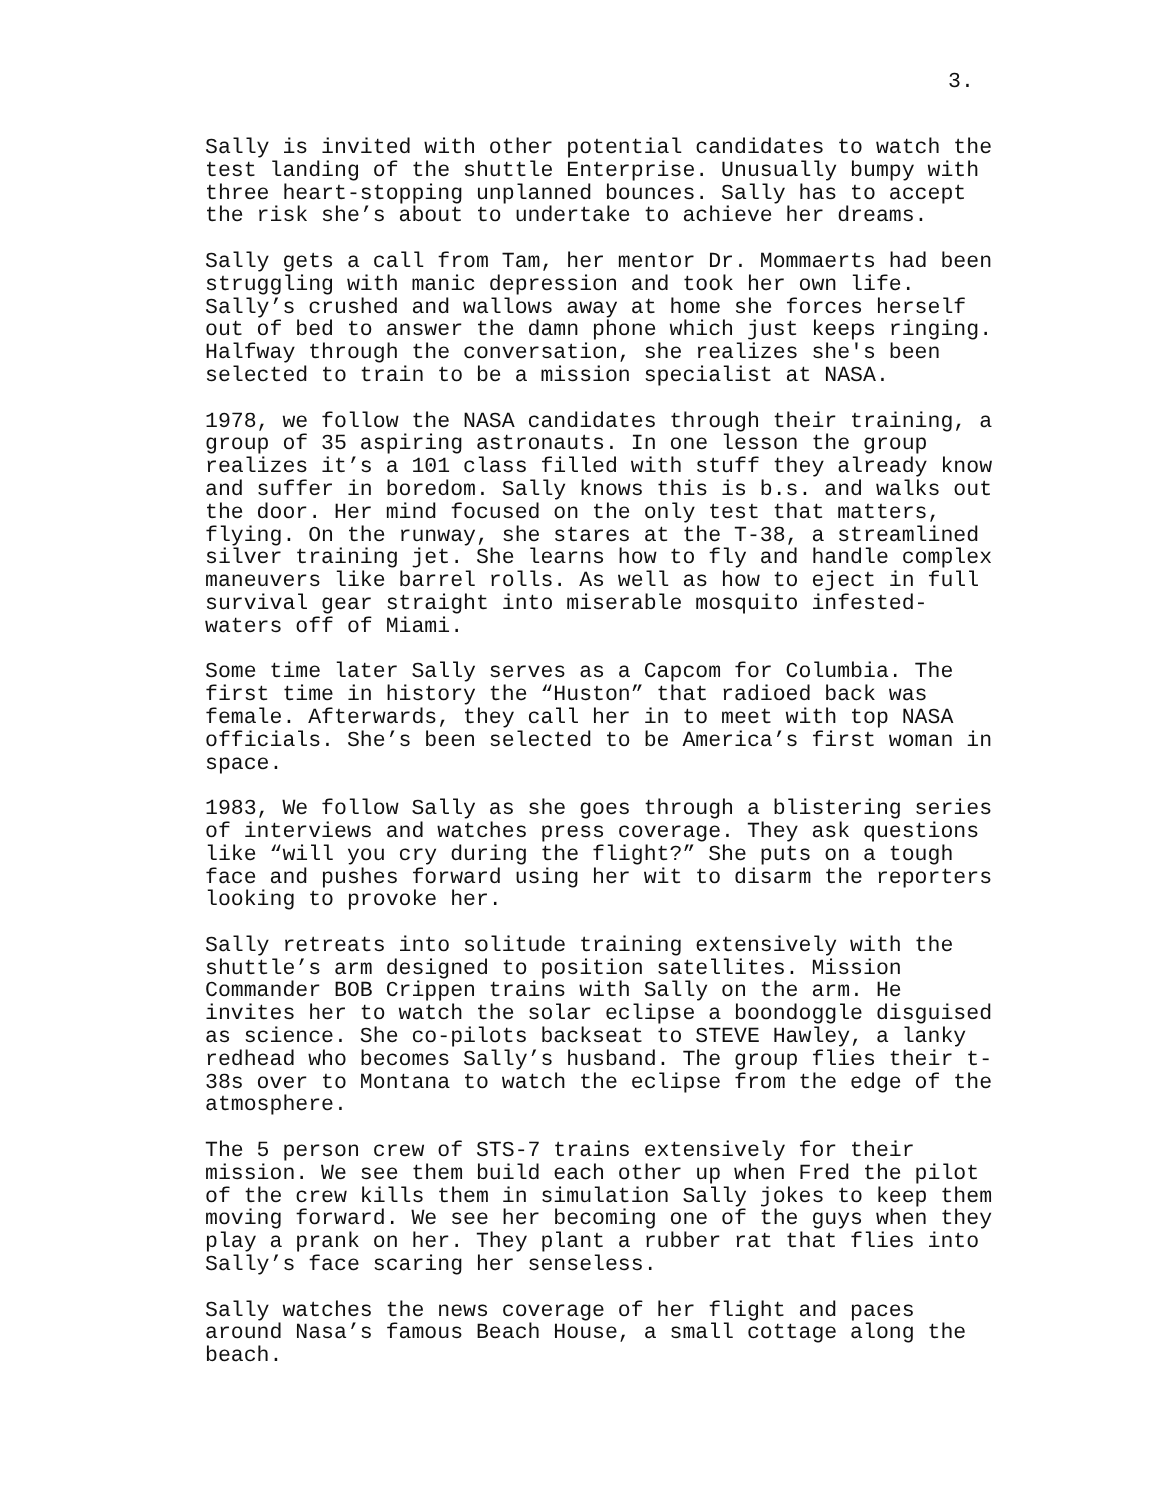3.
Sally is invited with other potential candidates to watch the test landing of the shuttle Enterprise. Unusually bumpy with three heart-stopping unplanned bounces. Sally has to accept the risk she’s about to undertake to achieve her dreams.
Sally gets a call from Tam, her mentor Dr. Mommaerts had been struggling with manic depression and took her own life. Sally’s crushed and wallows away at home she forces herself out of bed to answer the damn phone which just keeps ringing. Halfway through the conversation, she realizes she's been selected to train to be a mission specialist at NASA.
1978, we follow the NASA candidates through their training, a group of 35 aspiring astronauts. In one lesson the group realizes it’s a 101 class filled with stuff they already know and suffer in boredom. Sally knows this is b.s. and walks out the door. Her mind focused on the only test that matters, flying. On the runway, she stares at the T-38, a streamlined silver training jet. She learns how to fly and handle complex maneuvers like barrel rolls. As well as how to eject in full survival gear straight into miserable mosquito infested- waters off of Miami.
Some time later Sally serves as a Capcom for Columbia. The first time in history the “Huston” that radioed back was female. Afterwards, they call her in to meet with top NASA officials. She’s been selected to be America’s first woman in space.
1983, We follow Sally as she goes through a blistering series of interviews and watches press coverage. They ask questions like “will you cry during the flight?” She puts on a tough face and pushes forward using her wit to disarm the reporters looking to provoke her.
Sally retreats into solitude training extensively with the shuttle’s arm designed to position satellites. Mission Commander BOB Crippen trains with Sally on the arm. He invites her to watch the solar eclipse a boondoggle disguised as science. She co-pilots backseat to STEVE Hawley, a lanky redhead who becomes Sally’s husband. The group flies their t- 38s over to Montana to watch the eclipse from the edge of the atmosphere.
The 5 person crew of STS-7 trains extensively for their mission. We see them build each other up when Fred the pilot of the crew kills them in simulation Sally jokes to keep them moving forward. We see her becoming one of the guys when they play a prank on her. They plant a rubber rat that flies into Sally’s face scaring her senseless.
Sally watches the news coverage of her flight and paces around Nasa’s famous Beach House, a small cottage along the beach.